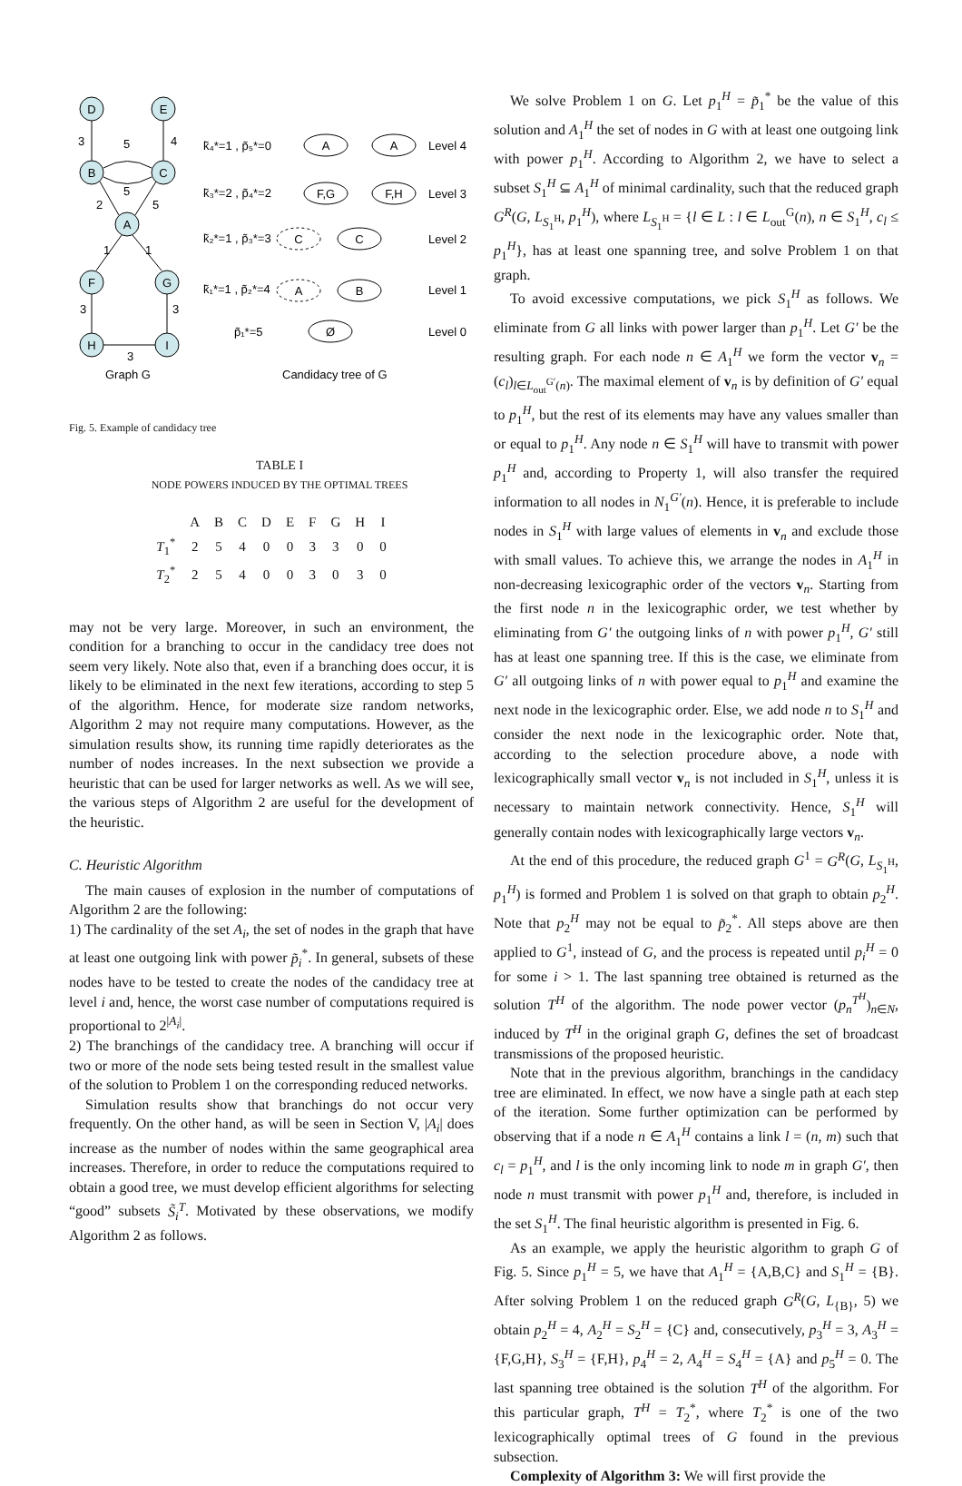D
E
B
C
A
F
G
H
I
3
5
4
5
2
5
1
1
3
3
3
Graph G
k̃₄*=1 , p̃₅*=0
k̃₃*=2 , p̃₄*=2
k̃₂*=1 , p̃₃*=3
k̃₁*=1 , p̃₂*=4
p̃₁*=5
A
A
F,G
F,H
C
C
A
B
Ø
Level 4
Level 3
Level 2
Level 1
Level 0
Candidacy tree of G
Fig. 5. Example of candidacy tree
TABLE I
NODE POWERS INDUCED BY THE OPTIMAL TREES
| | A | B | C | D | E | F | G | H | I |
| --- | --- | --- | --- | --- | --- | --- | --- | --- | --- |
| T<sub>1</sub><sup>*</sup> | 2 | 5 | 4 | 0 | 0 | 3 | 3 | 0 | 0 |
| T<sub>2</sub><sup>*</sup> | 2 | 5 | 4 | 0 | 0 | 3 | 0 | 3 | 0 |
may not be very large. Moreover, in such an environment, the condition for a branching to occur in the candidacy tree does not seem very likely. Note also that, even if a branching does occur, it is likely to be eliminated in the next few iterations, according to step 5 of the algorithm. Hence, for moderate size random networks, Algorithm 2 may not require many computations. However, as the simulation results show, its running time rapidly deteriorates as the number of nodes increases. In the next subsection we provide a heuristic that can be used for larger networks as well. As we will see, the various steps of Algorithm 2 are useful for the development of the heuristic.
C. Heuristic Algorithm
The main causes of explosion in the number of computations of Algorithm 2 are the following:
1) The cardinality of the set A<sub>i</sub>, the set of nodes in the graph that have at least one outgoing link with power p̃<sub>i</sub><sup>*</sup>. In general, subsets of these nodes have to be tested to create the nodes of the candidacy tree at level i and, hence, the worst case number of computations required is proportional to 2<sup>|A<sub>i</sub>|</sup>.
2) The branchings of the candidacy tree. A branching will occur if two or more of the node sets being tested result in the smallest value of the solution to Problem 1 on the corresponding reduced networks.
Simulation results show that branchings do not occur very frequently. On the other hand, as will be seen in Section V, |A<sub>i</sub>| does increase as the number of nodes within the same geographical area increases. Therefore, in order to reduce the computations required to obtain a good tree, we must develop efficient algorithms for selecting “good” subsets S̃<sub>i</sub><sup>T</sup>. Motivated by these observations, we modify Algorithm 2 as follows.
We solve Problem 1 on G. Let p<sub>1</sub><sup>H</sup> = p̃<sub>1</sub><sup>*</sup> be the value of this solution and A<sub>1</sub><sup>H</sup> the set of nodes in G with at least one outgoing link with power p<sub>1</sub><sup>H</sup>. According to Algorithm 2, we have to select a subset S<sub>1</sub><sup>H</sup> ⊆ A<sub>1</sub><sup>H</sup> of minimal cardinality, such that the reduced graph G<sup>R</sup>(G, L<sub>S<sub>1</sub><sup>H</sup></sub>, p<sub>1</sub><sup>H</sup>), where L<sub>S<sub>1</sub><sup>H</sup></sub> = {l ∈ L : l ∈ L<sub>out</sub><sup>G</sup>(n), n ∈ S<sub>1</sub><sup>H</sup>, c<sub>l</sub> ≤ p<sub>1</sub><sup>H</sup>}, has at least one spanning tree, and solve Problem 1 on that graph.
To avoid excessive computations, we pick S<sub>1</sub><sup>H</sup> as follows. We eliminate from G all links with power larger than p<sub>1</sub><sup>H</sup>. Let G′ be the resulting graph. For each node n ∈ A<sub>1</sub><sup>H</sup> we form the vector v<sub>n</sub> = (c<sub>l</sub>)<sub>l∈L<sub>out</sub><sup>G′</sup>(n)</sub>. The maximal element of v<sub>n</sub> is by definition of G′ equal to p<sub>1</sub><sup>H</sup>, but the rest of its elements may have any values smaller than or equal to p<sub>1</sub><sup>H</sup>. Any node n ∈ S<sub>1</sub><sup>H</sup> will have to transmit with power p<sub>1</sub><sup>H</sup> and, according to Property 1, will also transfer the required information to all nodes in N<sub>1</sub><sup>G′</sup>(n). Hence, it is preferable to include nodes in S<sub>1</sub><sup>H</sup> with large values of elements in v<sub>n</sub> and exclude those with small values. To achieve this, we arrange the nodes in A<sub>1</sub><sup>H</sup> in non-decreasing lexicographic order of the vectors v<sub>n</sub>. Starting from the first node n in the lexicographic order, we test whether by eliminating from G′ the outgoing links of n with power p<sub>1</sub><sup>H</sup>, G′ still has at least one spanning tree. If this is the case, we eliminate from G′ all outgoing links of n with power equal to p<sub>1</sub><sup>H</sup> and examine the next node in the lexicographic order. Else, we add node n to S<sub>1</sub><sup>H</sup> and consider the next node in the lexicographic order. Note that, according to the selection procedure above, a node with lexicographically small vector v<sub>n</sub> is not included in S<sub>1</sub><sup>H</sup>, unless it is necessary to maintain network connectivity. Hence, S<sub>1</sub><sup>H</sup> will generally contain nodes with lexicographically large vectors v<sub>n</sub>.
At the end of this procedure, the reduced graph G<sup>1</sup> = G<sup>R</sup>(G, L<sub>S<sub>1</sub><sup>H</sup></sub>, p<sub>1</sub><sup>H</sup>) is formed and Problem 1 is solved on that graph to obtain p<sub>2</sub><sup>H</sup>. Note that p<sub>2</sub><sup>H</sup> may not be equal to p̃<sub>2</sub><sup>*</sup>. All steps above are then applied to G<sup>1</sup>, instead of G, and the process is repeated until p<sub>i</sub><sup>H</sup> = 0 for some i > 1. The last spanning tree obtained is returned as the solution T<sup>H</sup> of the algorithm. The node power vector (p<sub>n</sub><sup>T<sup>H</sup></sup>)<sub>n∈N</sub>, induced by T<sup>H</sup> in the original graph G, defines the set of broadcast transmissions of the proposed heuristic.
Note that in the previous algorithm, branchings in the candidacy tree are eliminated. In effect, we now have a single path at each step of the iteration. Some further optimization can be performed by observing that if a node n ∈ A<sub>1</sub><sup>H</sup> contains a link l = (n, m) such that c<sub>l</sub> = p<sub>1</sub><sup>H</sup>, and l is the only incoming link to node m in graph G′, then node n must transmit with power p<sub>1</sub><sup>H</sup> and, therefore, is included in the set S<sub>1</sub><sup>H</sup>. The final heuristic algorithm is presented in Fig. 6.
As an example, we apply the heuristic algorithm to graph G of Fig. 5. Since p<sub>1</sub><sup>H</sup> = 5, we have that A<sub>1</sub><sup>H</sup> = {A,B,C} and S<sub>1</sub><sup>H</sup> = {B}. After solving Problem 1 on the reduced graph G<sup>R</sup>(G, L<sub>{B}</sub>, 5) we obtain p<sub>2</sub><sup>H</sup> = 4, A<sub>2</sub><sup>H</sup> = S<sub>2</sub><sup>H</sup> = {C} and, consecutively, p<sub>3</sub><sup>H</sup> = 3, A<sub>3</sub><sup>H</sup> = {F,G,H}, S<sub>3</sub><sup>H</sup> = {F,H}, p<sub>4</sub><sup>H</sup> = 2, A<sub>4</sub><sup>H</sup> = S<sub>4</sub><sup>H</sup> = {A} and p<sub>5</sub><sup>H</sup> = 0. The last spanning tree obtained is the solution T<sup>H</sup> of the algorithm. For this particular graph, T<sup>H</sup> = T<sub>2</sub><sup>*</sup>, where T<sub>2</sub><sup>*</sup> is one of the two lexicographically optimal trees of G found in the previous subsection.
Complexity of Algorithm 3: We will first provide the